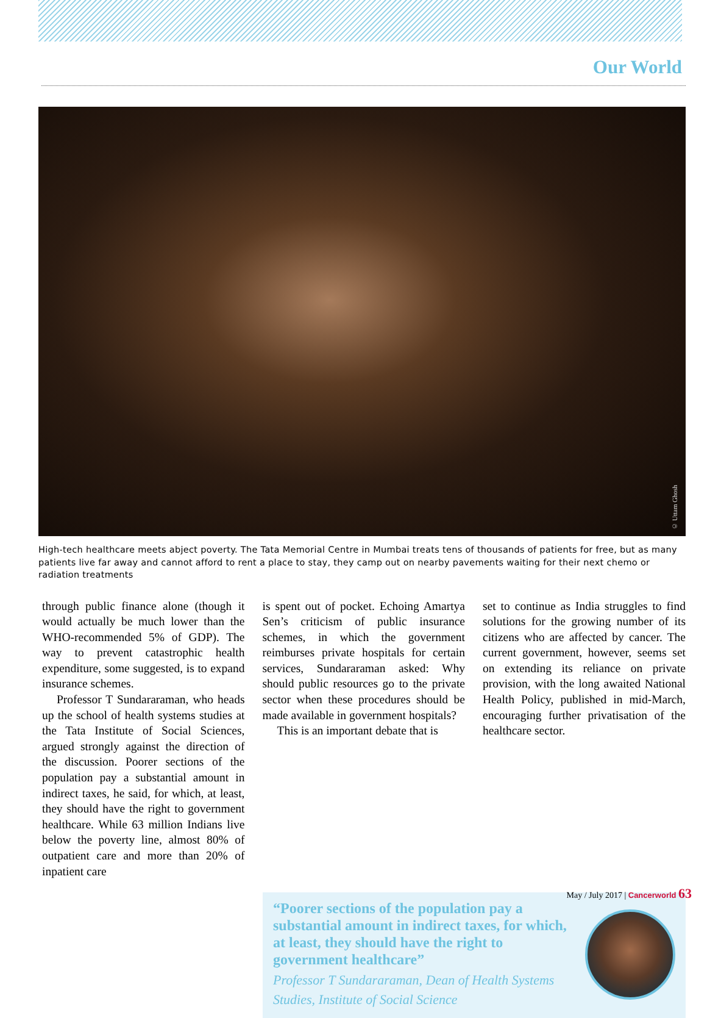Our World
© Uttam Ghosh
High-tech healthcare meets abject poverty. The Tata Memorial Centre in Mumbai treats tens of thousands of patients for free, but as many patients live far away and cannot afford to rent a place to stay, they camp out on nearby pavements waiting for their next chemo or radiation treatments
through public finance alone (though it would actually be much lower than the WHO-recommended 5% of GDP). The way to prevent catastrophic health expenditure, some suggested, is to expand insurance schemes.
Professor T Sundararaman, who heads up the school of health systems studies at the Tata Institute of Social Sciences, argued strongly against the direction of the discussion. Poorer sections of the population pay a substantial amount in indirect taxes, he said, for which, at least, they should have the right to government healthcare. While 63 million Indians live below the poverty line, almost 80% of outpatient care and more than 20% of inpatient care
is spent out of pocket. Echoing Amartya Sen’s criticism of public insurance schemes, in which the government reimburses private hospitals for certain services, Sundararaman asked: Why should public resources go to the private sector when these procedures should be made available in government hospitals?
This is an important debate that is
set to continue as India struggles to find solutions for the growing number of its citizens who are affected by cancer. The current government, however, seems set on extending its reliance on private provision, with the long awaited National Health Policy, published in mid-March, encouraging further privatisation of the healthcare sector.
“Poorer sections of the population pay a substantial amount in indirect taxes, for which, at least, they should have the right to government healthcare”
Professor T Sundararaman, Dean of Health Systems Studies, Institute of Social Science
May / July 2017 | Cancerworld 63